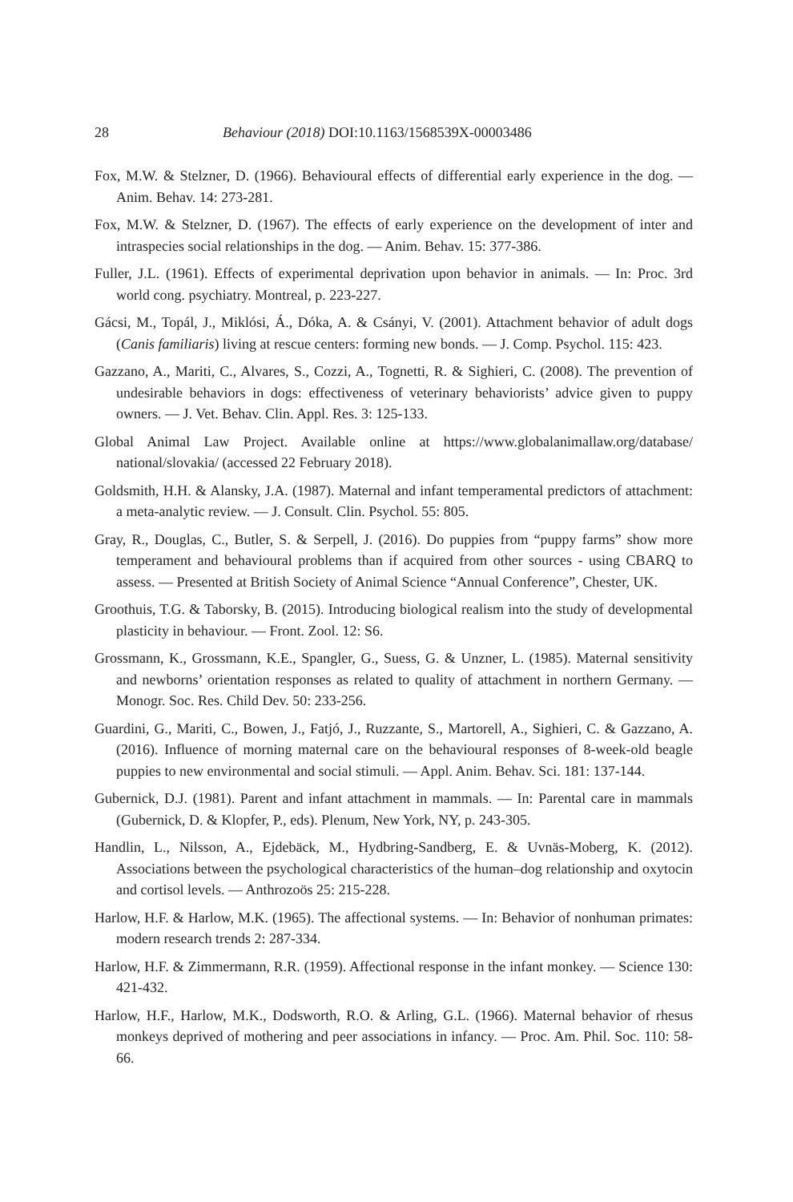28 Behaviour (2018) DOI:10.1163/1568539X-00003486
Fox, M.W. & Stelzner, D. (1966). Behavioural effects of differential early experience in the dog. — Anim. Behav. 14: 273-281.
Fox, M.W. & Stelzner, D. (1967). The effects of early experience on the development of inter and intraspecies social relationships in the dog. — Anim. Behav. 15: 377-386.
Fuller, J.L. (1961). Effects of experimental deprivation upon behavior in animals. — In: Proc. 3rd world cong. psychiatry. Montreal, p. 223-227.
Gácsi, M., Topál, J., Miklósi, Á., Dóka, A. & Csányi, V. (2001). Attachment behavior of adult dogs (Canis familiaris) living at rescue centers: forming new bonds. — J. Comp. Psychol. 115: 423.
Gazzano, A., Mariti, C., Alvares, S., Cozzi, A., Tognetti, R. & Sighieri, C. (2008). The prevention of undesirable behaviors in dogs: effectiveness of veterinary behaviorists’ advice given to puppy owners. — J. Vet. Behav. Clin. Appl. Res. 3: 125-133.
Global Animal Law Project. Available online at https://www.globalanimallaw.org/database/ national/slovakia/ (accessed 22 February 2018).
Goldsmith, H.H. & Alansky, J.A. (1987). Maternal and infant temperamental predictors of attachment: a meta-analytic review. — J. Consult. Clin. Psychol. 55: 805.
Gray, R., Douglas, C., Butler, S. & Serpell, J. (2016). Do puppies from “puppy farms” show more temperament and behavioural problems than if acquired from other sources - using CBARQ to assess. — Presented at British Society of Animal Science “Annual Conference”, Chester, UK.
Groothuis, T.G. & Taborsky, B. (2015). Introducing biological realism into the study of developmental plasticity in behaviour. — Front. Zool. 12: S6.
Grossmann, K., Grossmann, K.E., Spangler, G., Suess, G. & Unzner, L. (1985). Maternal sensitivity and newborns’ orientation responses as related to quality of attachment in northern Germany. — Monogr. Soc. Res. Child Dev. 50: 233-256.
Guardini, G., Mariti, C., Bowen, J., Fatjó, J., Ruzzante, S., Martorell, A., Sighieri, C. & Gazzano, A. (2016). Influence of morning maternal care on the behavioural responses of 8-week-old beagle puppies to new environmental and social stimuli. — Appl. Anim. Behav. Sci. 181: 137-144.
Gubernick, D.J. (1981). Parent and infant attachment in mammals. — In: Parental care in mammals (Gubernick, D. & Klopfer, P., eds). Plenum, New York, NY, p. 243-305.
Handlin, L., Nilsson, A., Ejdebäck, M., Hydbring-Sandberg, E. & Uvnäs-Moberg, K. (2012). Associations between the psychological characteristics of the human–dog relationship and oxytocin and cortisol levels. — Anthrozoös 25: 215-228.
Harlow, H.F. & Harlow, M.K. (1965). The affectional systems. — In: Behavior of nonhuman primates: modern research trends 2: 287-334.
Harlow, H.F. & Zimmermann, R.R. (1959). Affectional response in the infant monkey. — Science 130: 421-432.
Harlow, H.F., Harlow, M.K., Dodsworth, R.O. & Arling, G.L. (1966). Maternal behavior of rhesus monkeys deprived of mothering and peer associations in infancy. — Proc. Am. Phil. Soc. 110: 58-66.